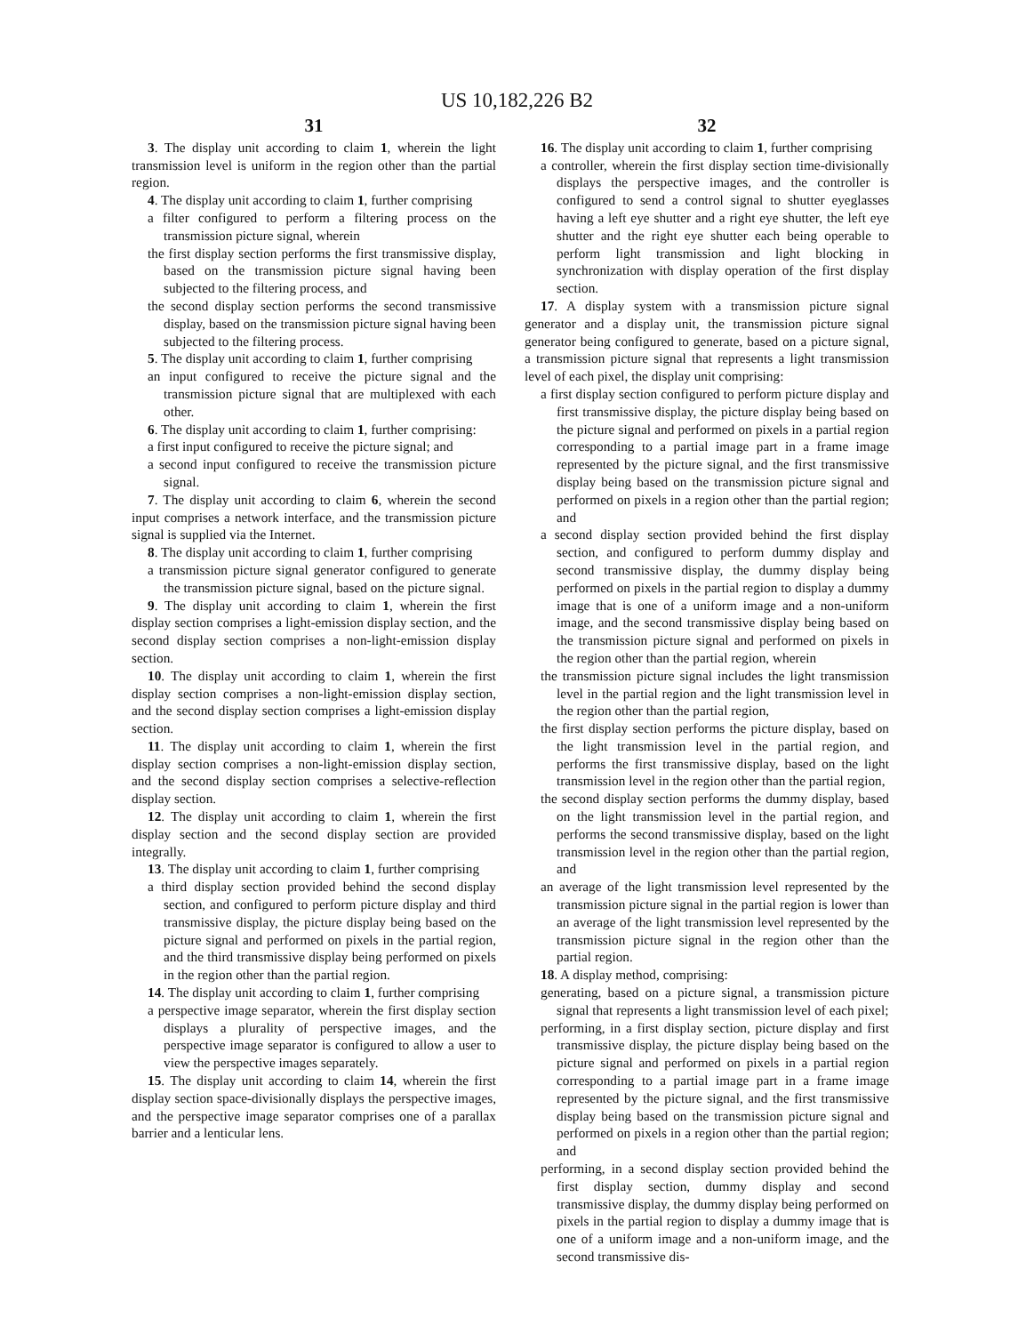US 10,182,226 B2
31
3. The display unit according to claim 1, wherein the light transmission level is uniform in the region other than the partial region.
4. The display unit according to claim 1, further comprising
a filter configured to perform a filtering process on the transmission picture signal, wherein
the first display section performs the first transmissive display, based on the transmission picture signal having been subjected to the filtering process, and
the second display section performs the second transmissive display, based on the transmission picture signal having been subjected to the filtering process.
5. The display unit according to claim 1, further comprising
an input configured to receive the picture signal and the transmission picture signal that are multiplexed with each other.
6. The display unit according to claim 1, further comprising:
a first input configured to receive the picture signal; and
a second input configured to receive the transmission picture signal.
7. The display unit according to claim 6, wherein the second input comprises a network interface, and the transmission picture signal is supplied via the Internet.
8. The display unit according to claim 1, further comprising
a transmission picture signal generator configured to generate the transmission picture signal, based on the picture signal.
9. The display unit according to claim 1, wherein the first display section comprises a light-emission display section, and the second display section comprises a non-light-emission display section.
10. The display unit according to claim 1, wherein the first display section comprises a non-light-emission display section, and the second display section comprises a light-emission display section.
11. The display unit according to claim 1, wherein the first display section comprises a non-light-emission display section, and the second display section comprises a selective-reflection display section.
12. The display unit according to claim 1, wherein the first display section and the second display section are provided integrally.
13. The display unit according to claim 1, further comprising
a third display section provided behind the second display section, and configured to perform picture display and third transmissive display, the picture display being based on the picture signal and performed on pixels in the partial region, and the third transmissive display being performed on pixels in the region other than the partial region.
14. The display unit according to claim 1, further comprising
a perspective image separator, wherein the first display section displays a plurality of perspective images, and the perspective image separator is configured to allow a user to view the perspective images separately.
15. The display unit according to claim 14, wherein the first display section space-divisionally displays the perspective images, and the perspective image separator comprises one of a parallax barrier and a lenticular lens.
32
16. The display unit according to claim 1, further comprising
a controller, wherein the first display section time-divisionally displays the perspective images, and the controller is configured to send a control signal to shutter eyeglasses having a left eye shutter and a right eye shutter, the left eye shutter and the right eye shutter each being operable to perform light transmission and light blocking in synchronization with display operation of the first display section.
17. A display system with a transmission picture signal generator and a display unit, the transmission picture signal generator being configured to generate, based on a picture signal, a transmission picture signal that represents a light transmission level of each pixel, the display unit comprising:
a first display section configured to perform picture display and first transmissive display, the picture display being based on the picture signal and performed on pixels in a partial region corresponding to a partial image part in a frame image represented by the picture signal, and the first transmissive display being based on the transmission picture signal and performed on pixels in a region other than the partial region; and
a second display section provided behind the first display section, and configured to perform dummy display and second transmissive display, the dummy display being performed on pixels in the partial region to display a dummy image that is one of a uniform image and a non-uniform image, and the second transmissive display being based on the transmission picture signal and performed on pixels in the region other than the partial region, wherein
the transmission picture signal includes the light transmission level in the partial region and the light transmission level in the region other than the partial region,
the first display section performs the picture display, based on the light transmission level in the partial region, and performs the first transmissive display, based on the light transmission level in the region other than the partial region,
the second display section performs the dummy display, based on the light transmission level in the partial region, and performs the second transmissive display, based on the light transmission level in the region other than the partial region, and
an average of the light transmission level represented by the transmission picture signal in the partial region is lower than an average of the light transmission level represented by the transmission picture signal in the region other than the partial region.
18. A display method, comprising:
generating, based on a picture signal, a transmission picture signal that represents a light transmission level of each pixel;
performing, in a first display section, picture display and first transmissive display, the picture display being based on the picture signal and performed on pixels in a partial region corresponding to a partial image part in a frame image represented by the picture signal, and the first transmissive display being based on the transmission picture signal and performed on pixels in a region other than the partial region; and
performing, in a second display section provided behind the first display section, dummy display and second transmissive display, the dummy display being performed on pixels in the partial region to display a dummy image that is one of a uniform image and a non-uniform image, and the second transmissive dis-